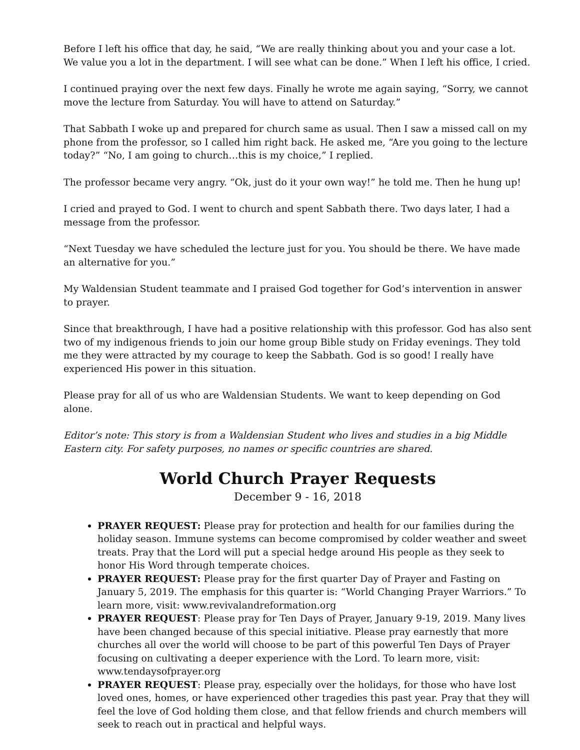Before I left his office that day, he said, “We are really thinking about you and your case a lot. We value you a lot in the department. I will see what can be done.” When I left his office, I cried.
I continued praying over the next few days. Finally he wrote me again saying, “Sorry, we cannot move the lecture from Saturday. You will have to attend on Saturday.”
That Sabbath I woke up and prepared for church same as usual. Then I saw a missed call on my phone from the professor, so I called him right back. He asked me, “Are you going to the lecture today?” “No, I am going to church…this is my choice,” I replied.
The professor became very angry. “Ok, just do it your own way!” he told me. Then he hung up!
I cried and prayed to God. I went to church and spent Sabbath there. Two days later, I had a message from the professor.
“Next Tuesday we have scheduled the lecture just for you. You should be there. We have made an alternative for you.”
My Waldensian Student teammate and I praised God together for God’s intervention in answer to prayer.
Since that breakthrough, I have had a positive relationship with this professor. God has also sent two of my indigenous friends to join our home group Bible study on Friday evenings. They told me they were attracted by my courage to keep the Sabbath. God is so good! I really have experienced His power in this situation.
Please pray for all of us who are Waldensian Students. We want to keep depending on God alone.
Editor’s note: This story is from a Waldensian Student who lives and studies in a big Middle Eastern city. For safety purposes, no names or specific countries are shared.
World Church Prayer Requests
December 9 - 16, 2018
PRAYER REQUEST: Please pray for protection and health for our families during the holiday season. Immune systems can become compromised by colder weather and sweet treats. Pray that the Lord will put a special hedge around His people as they seek to honor His Word through temperate choices.
PRAYER REQUEST: Please pray for the first quarter Day of Prayer and Fasting on January 5, 2019. The emphasis for this quarter is: “World Changing Prayer Warriors.” To learn more, visit: www.revivalandreformation.org
PRAYER REQUEST: Please pray for Ten Days of Prayer, January 9-19, 2019. Many lives have been changed because of this special initiative. Please pray earnestly that more churches all over the world will choose to be part of this powerful Ten Days of Prayer focusing on cultivating a deeper experience with the Lord. To learn more, visit: www.tendaysofprayer.org
PRAYER REQUEST: Please pray, especially over the holidays, for those who have lost loved ones, homes, or have experienced other tragedies this past year. Pray that they will feel the love of God holding them close, and that fellow friends and church members will seek to reach out in practical and helpful ways.